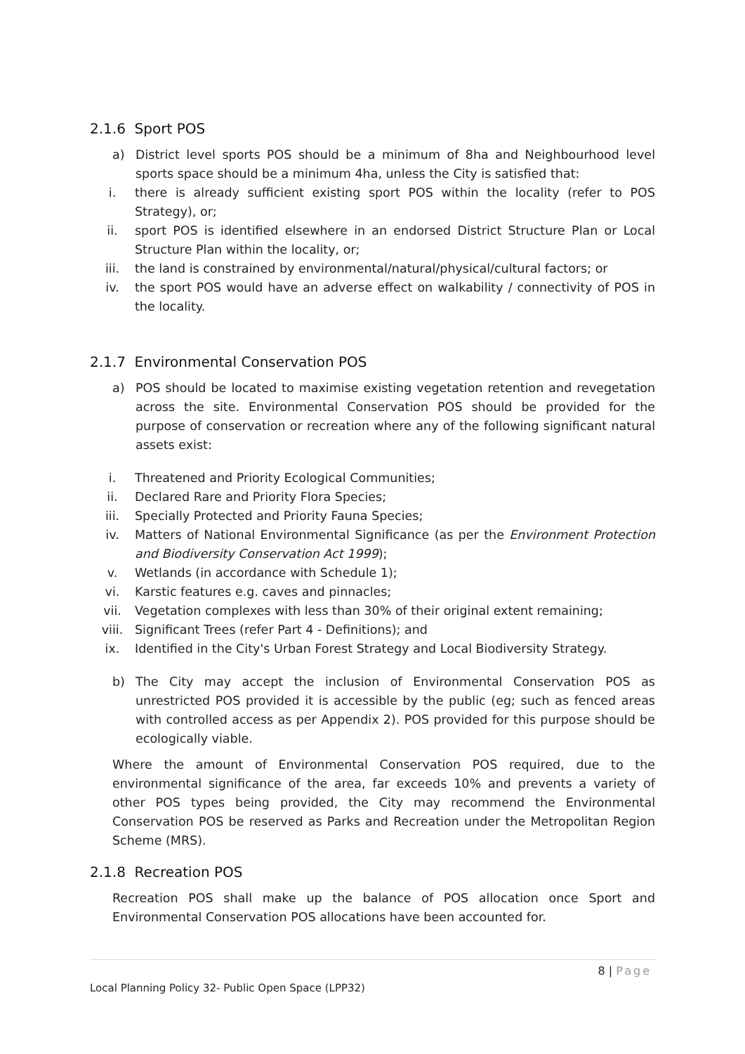2.1.6 Sport POS
a) District level sports POS should be a minimum of 8ha and Neighbourhood level sports space should be a minimum 4ha, unless the City is satisfied that:
i. there is already sufficient existing sport POS within the locality (refer to POS Strategy), or;
ii. sport POS is identified elsewhere in an endorsed District Structure Plan or Local Structure Plan within the locality, or;
iii. the land is constrained by environmental/natural/physical/cultural factors; or
iv. the sport POS would have an adverse effect on walkability / connectivity of POS in the locality.
2.1.7 Environmental Conservation POS
a) POS should be located to maximise existing vegetation retention and revegetation across the site. Environmental Conservation POS should be provided for the purpose of conservation or recreation where any of the following significant natural assets exist:
i. Threatened and Priority Ecological Communities;
ii. Declared Rare and Priority Flora Species;
iii. Specially Protected and Priority Fauna Species;
iv. Matters of National Environmental Significance (as per the Environment Protection and Biodiversity Conservation Act 1999);
v. Wetlands (in accordance with Schedule 1);
vi. Karstic features e.g. caves and pinnacles;
vii. Vegetation complexes with less than 30% of their original extent remaining;
viii. Significant Trees (refer Part 4 - Definitions); and
ix. Identified in the City's Urban Forest Strategy and Local Biodiversity Strategy.
b) The City may accept the inclusion of Environmental Conservation POS as unrestricted POS provided it is accessible by the public (eg; such as fenced areas with controlled access as per Appendix 2). POS provided for this purpose should be ecologically viable.
Where the amount of Environmental Conservation POS required, due to the environmental significance of the area, far exceeds 10% and prevents a variety of other POS types being provided, the City may recommend the Environmental Conservation POS be reserved as Parks and Recreation under the Metropolitan Region Scheme (MRS).
2.1.8 Recreation POS
Recreation POS shall make up the balance of POS allocation once Sport and Environmental Conservation POS allocations have been accounted for.
8 | Page
Local Planning Policy 32- Public Open Space (LPP32)